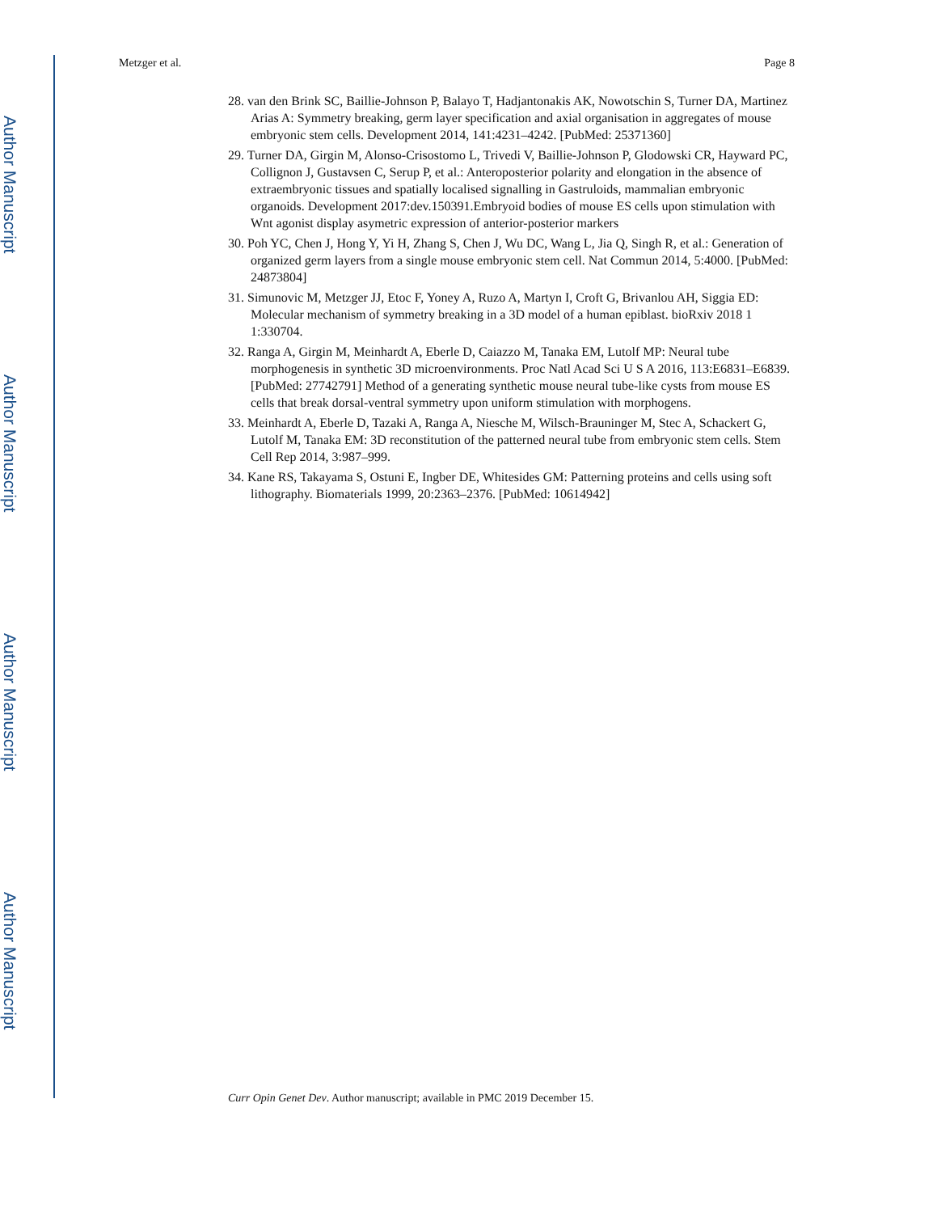Author Manuscript
Author Manuscript
Author Manuscript
Author Manuscript
Metzger et al. Page 8
28. van den Brink SC, Baillie-Johnson P, Balayo T, Hadjantonakis AK, Nowotschin S, Turner DA, Martinez Arias A: Symmetry breaking, germ layer specification and axial organisation in aggregates of mouse embryonic stem cells. Development 2014, 141:4231–4242. [PubMed: 25371360]
29. Turner DA, Girgin M, Alonso-Crisostomo L, Trivedi V, Baillie-Johnson P, Glodowski CR, Hayward PC, Collignon J, Gustavsen C, Serup P, et al.: Anteroposterior polarity and elongation in the absence of extraembryonic tissues and spatially localised signalling in Gastruloids, mammalian embryonic organoids. Development 2017:dev.150391.Embryoid bodies of mouse ES cells upon stimulation with Wnt agonist display asymetric expression of anterior-posterior markers
30. Poh YC, Chen J, Hong Y, Yi H, Zhang S, Chen J, Wu DC, Wang L, Jia Q, Singh R, et al.: Generation of organized germ layers from a single mouse embryonic stem cell. Nat Commun 2014, 5:4000. [PubMed: 24873804]
31. Simunovic M, Metzger JJ, Etoc F, Yoney A, Ruzo A, Martyn I, Croft G, Brivanlou AH, Siggia ED: Molecular mechanism of symmetry breaking in a 3D model of a human epiblast. bioRxiv 2018 1 1:330704.
32. Ranga A, Girgin M, Meinhardt A, Eberle D, Caiazzo M, Tanaka EM, Lutolf MP: Neural tube morphogenesis in synthetic 3D microenvironments. Proc Natl Acad Sci U S A 2016, 113:E6831–E6839. [PubMed: 27742791] Method of a generating synthetic mouse neural tube-like cysts from mouse ES cells that break dorsal-ventral symmetry upon uniform stimulation with morphogens.
33. Meinhardt A, Eberle D, Tazaki A, Ranga A, Niesche M, Wilsch-Brauninger M, Stec A, Schackert G, Lutolf M, Tanaka EM: 3D reconstitution of the patterned neural tube from embryonic stem cells. Stem Cell Rep 2014, 3:987–999.
34. Kane RS, Takayama S, Ostuni E, Ingber DE, Whitesides GM: Patterning proteins and cells using soft lithography. Biomaterials 1999, 20:2363–2376. [PubMed: 10614942]
Curr Opin Genet Dev. Author manuscript; available in PMC 2019 December 15.